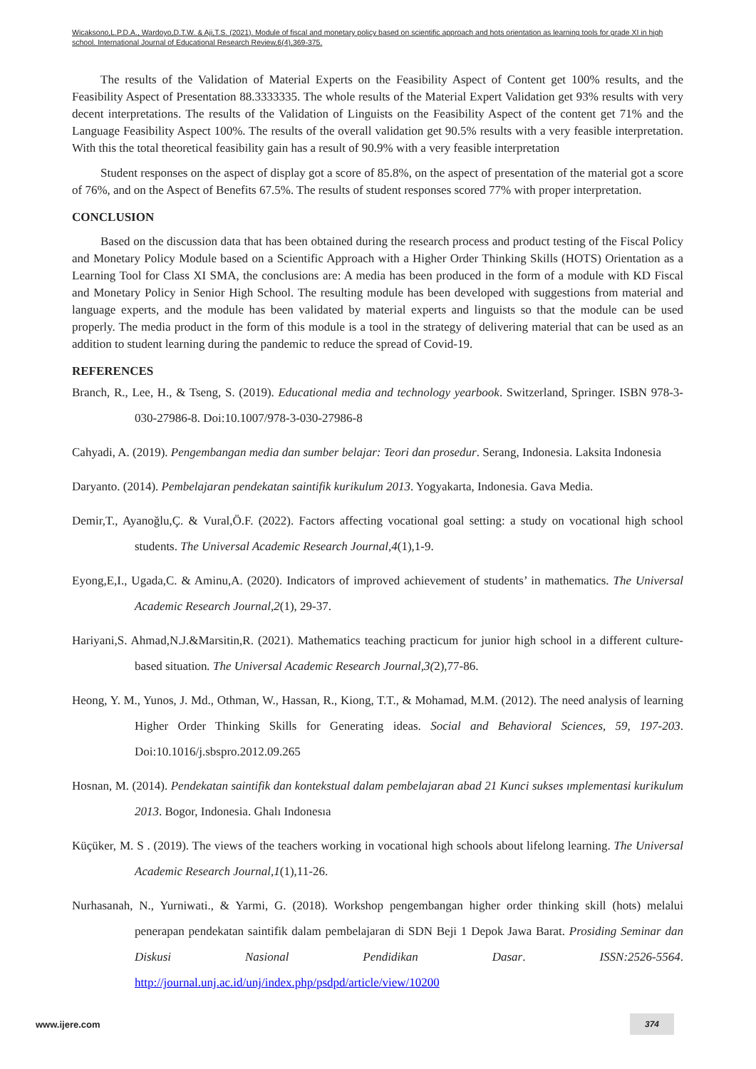Wicaksono,L.P.D.A., Wardoyo,D.T.W. & Aji,T.S. (2021). Module of fiscal and monetary policy based on scientific approach and hots orientation as learning tools for grade XI in high school. International Journal of Educational Research Review,6(4),369-375.
The results of the Validation of Material Experts on the Feasibility Aspect of Content get 100% results, and the Feasibility Aspect of Presentation 88.3333335. The whole results of the Material Expert Validation get 93% results with very decent interpretations. The results of the Validation of Linguists on the Feasibility Aspect of the content get 71% and the Language Feasibility Aspect 100%. The results of the overall validation get 90.5% results with a very feasible interpretation. With this the total theoretical feasibility gain has a result of 90.9% with a very feasible interpretation
Student responses on the aspect of display got a score of 85.8%, on the aspect of presentation of the material got a score of 76%, and on the Aspect of Benefits 67.5%. The results of student responses scored 77% with proper interpretation.
CONCLUSION
Based on the discussion data that has been obtained during the research process and product testing of the Fiscal Policy and Monetary Policy Module based on a Scientific Approach with a Higher Order Thinking Skills (HOTS) Orientation as a Learning Tool for Class XI SMA, the conclusions are: A media has been produced in the form of a module with KD Fiscal and Monetary Policy in Senior High School. The resulting module has been developed with suggestions from material and language experts, and the module has been validated by material experts and linguists so that the module can be used properly. The media product in the form of this module is a tool in the strategy of delivering material that can be used as an addition to student learning during the pandemic to reduce the spread of Covid-19.
REFERENCES
Branch, R., Lee, H., & Tseng, S. (2019). Educational media and technology yearbook. Switzerland, Springer. ISBN 978-3-030-27986-8. Doi:10.1007/978-3-030-27986-8
Cahyadi, A. (2019). Pengembangan media dan sumber belajar: Teori dan prosedur. Serang, Indonesia. Laksita Indonesia
Daryanto. (2014). Pembelajaran pendekatan saintifik kurikulum 2013. Yogyakarta, Indonesia. Gava Media.
Demir,T., Ayanoğlu,Ç. & Vural,Ö.F. (2022). Factors affecting vocational goal setting: a study on vocational high school students. The Universal Academic Research Journal,4(1),1-9.
Eyong,E,I., Ugada,C. & Aminu,A. (2020). Indicators of improved achievement of students’ in mathematics. The Universal Academic Research Journal,2(1), 29-37.
Hariyani,S. Ahmad,N.J.&Marsitin,R. (2021). Mathematics teaching practicum for junior high school in a different culture-based situation. The Universal Academic Research Journal,3(2),77-86.
Heong, Y. M., Yunos, J. Md., Othman, W., Hassan, R., Kiong, T.T., & Mohamad, M.M. (2012). The need analysis of learning Higher Order Thinking Skills for Generating ideas. Social and Behavioral Sciences, 59, 197-203. Doi:10.1016/j.sbspro.2012.09.265
Hosnan, M. (2014). Pendekatan saintifik dan kontekstual dalam pembelajaran abad 21 Kunci sukses ımplementasi kurikulum 2013. Bogor, Indonesia. Ghalı Indonesıa
Küçüker, M. S . (2019). The views of the teachers working in vocational high schools about lifelong learning. The Universal Academic Research Journal,1(1),11-26.
Nurhasanah, N., Yurniwati., & Yarmi, G. (2018). Workshop pengembangan higher order thinking skill (hots) melalui penerapan pendekatan saintifik dalam pembelajaran di SDN Beji 1 Depok Jawa Barat. Prosiding Seminar dan Diskusi Nasional Pendidikan Dasar. ISSN:2526-5564. http://journal.unj.ac.id/unj/index.php/psdpd/article/view/10200
www.ijere.com
374